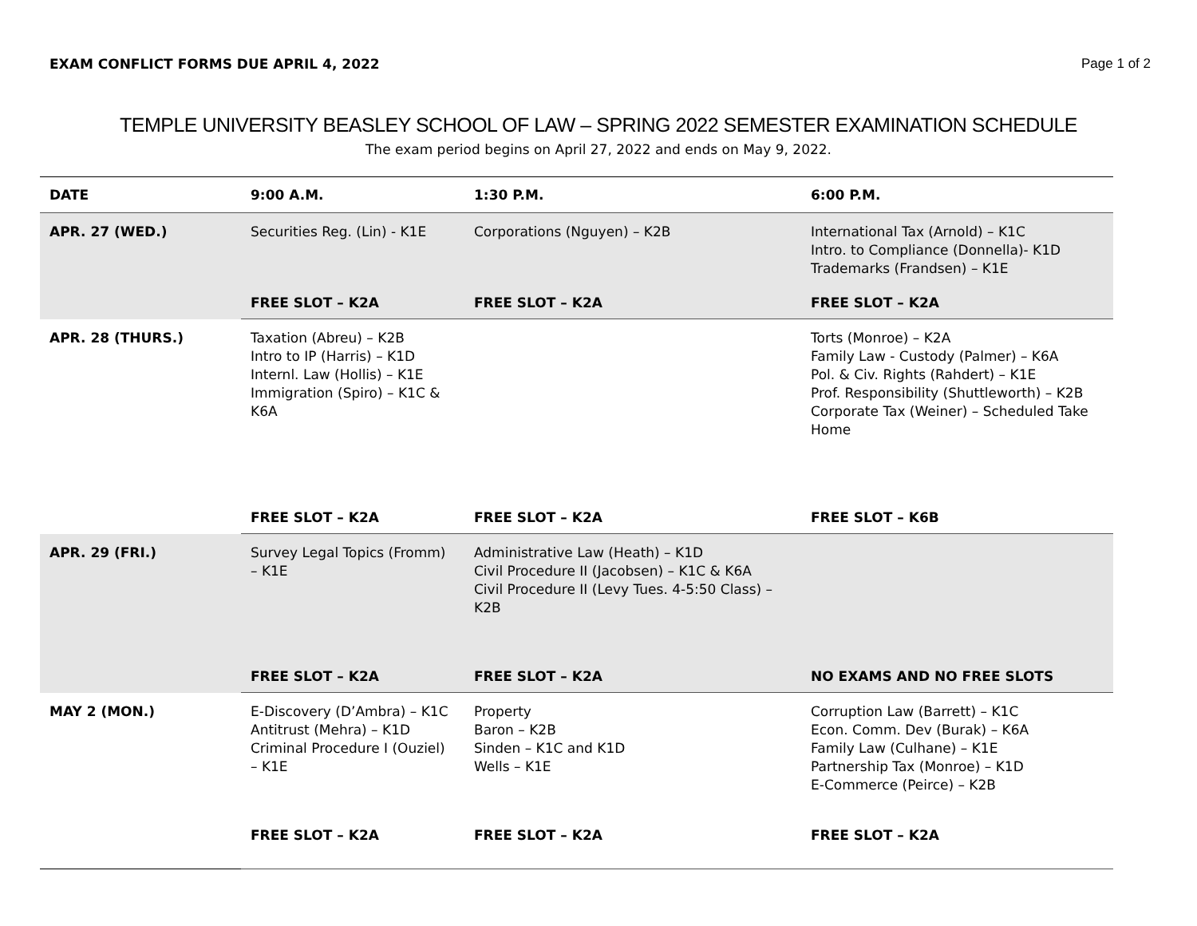EXAM CONFLICT FORMS DUE APRIL 4, 2022 Page 1 of 2
TEMPLE UNIVERSITY BEASLEY SCHOOL OF LAW – SPRING 2022 SEMESTER EXAMINATION SCHEDULE
The exam period begins on April 27, 2022 and ends on May 9, 2022.
| DATE | 9:00 A.M. | 1:30 P.M. | 6:00 P.M. |
| --- | --- | --- | --- |
| APR. 27 (WED.) | Securities Reg. (Lin) - K1E | Corporations (Nguyen) – K2B | International Tax (Arnold) – K1C Intro. to Compliance (Donnella)- K1D Trademarks (Frandsen) – K1E |
| | FREE SLOT – K2A | FREE SLOT – K2A | FREE SLOT – K2A |
| APR. 28 (THURS.) | Taxation (Abreu) – K2B Intro to IP (Harris) – K1D Internl. Law (Hollis) – K1E Immigration (Spiro) – K1C & K6A | | Torts (Monroe) – K2A Family Law - Custody (Palmer) – K6A Pol. & Civ. Rights (Rahdert) – K1E Prof. Responsibility (Shuttleworth) – K2B Corporate Tax (Weiner) – Scheduled Take Home |
| | FREE SLOT – K2A | FREE SLOT – K2A | FREE SLOT – K6B |
| APR. 29 (FRI.) | Survey Legal Topics (Fromm) – K1E | Administrative Law (Heath) – K1D Civil Procedure II (Jacobsen) – K1C & K6A Civil Procedure II (Levy Tues. 4-5:50 Class) – K2B | |
| | FREE SLOT – K2A | FREE SLOT – K2A | NO EXAMS AND NO FREE SLOTS |
| MAY 2 (MON.) | E-Discovery (D’Ambra) – K1C Antitrust (Mehra) – K1D Criminal Procedure I (Ouziel) – K1E | Property Baron – K2B Sinden – K1C and K1D Wells – K1E | Corruption Law (Barrett) – K1C Econ. Comm. Dev (Burak) – K6A Family Law (Culhane) – K1E Partnership Tax (Monroe) – K1D E-Commerce (Peirce) – K2B |
| | FREE SLOT – K2A | FREE SLOT – K2A | FREE SLOT – K2A |